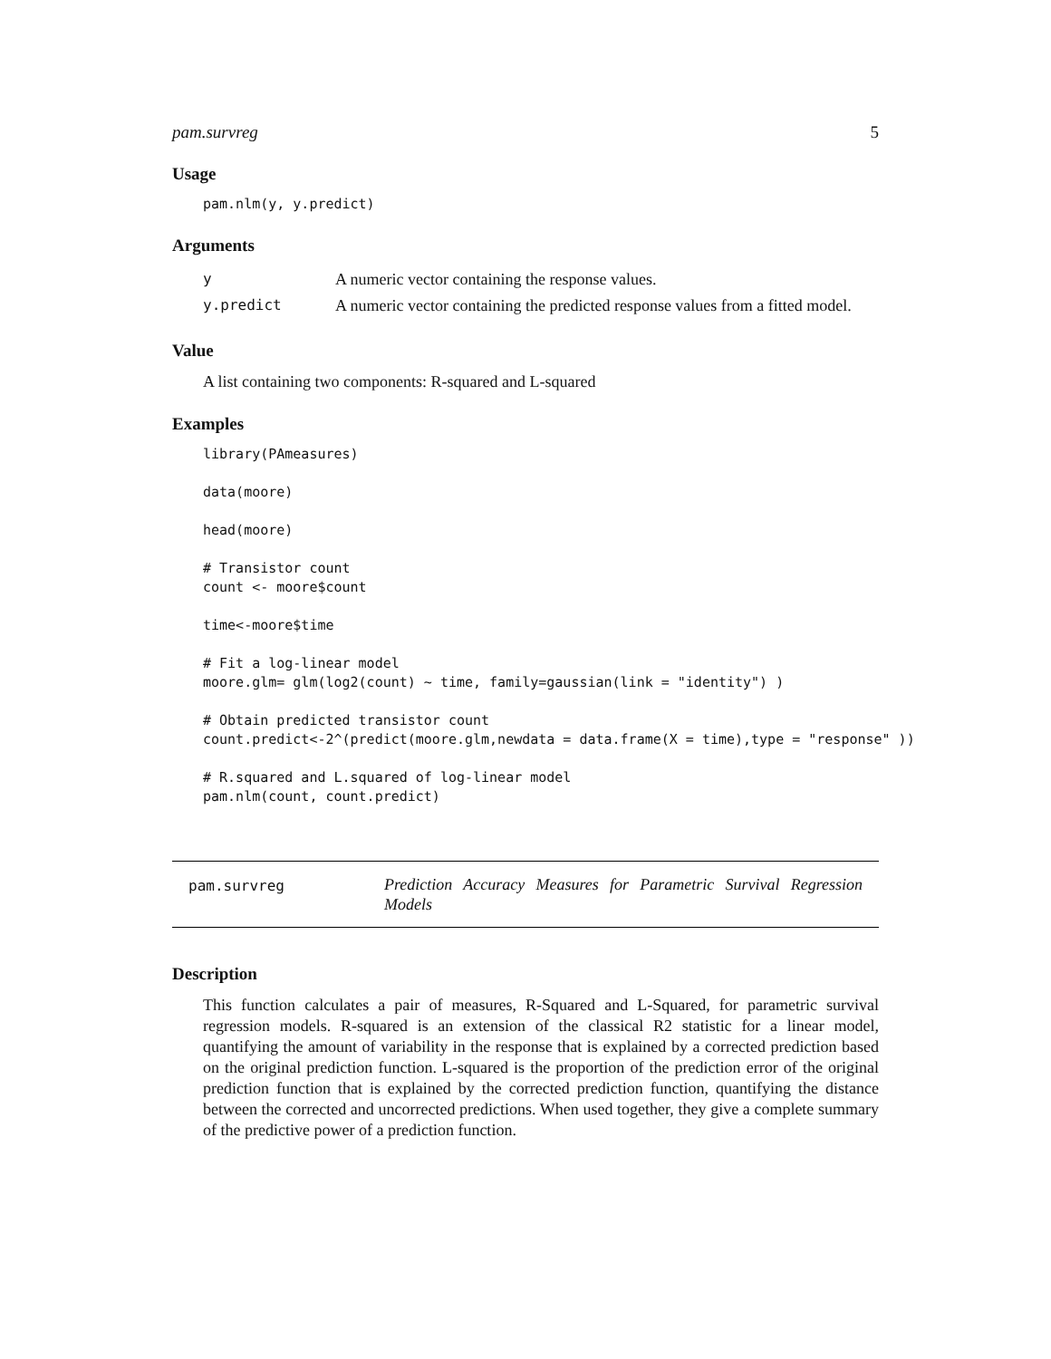pam.survreg 5
Usage
pam.nlm(y, y.predict)
Arguments
| y | A numeric vector containing the response values. |
| y.predict | A numeric vector containing the predicted response values from a fitted model. |
Value
A list containing two components: R-squared and L-squared
Examples
library(PAmeasures)

data(moore)

head(moore)

# Transistor count
count <- moore$count

time<-moore$time

# Fit a log-linear model
moore.glm= glm(log2(count) ~ time, family=gaussian(link = "identity") )

# Obtain predicted transistor count
count.predict<-2^(predict(moore.glm,newdata = data.frame(X = time),type = "response" ))

# R.squared and L.squared of log-linear model
pam.nlm(count, count.predict)
pam.survreg
Prediction Accuracy Measures for Parametric Survival Regression Models
Description
This function calculates a pair of measures, R-Squared and L-Squared, for parametric survival regression models. R-squared is an extension of the classical R2 statistic for a linear model, quantifying the amount of variability in the response that is explained by a corrected prediction based on the original prediction function. L-squared is the proportion of the prediction error of the original prediction function that is explained by the corrected prediction function, quantifying the distance between the corrected and uncorrected predictions. When used together, they give a complete summary of the predictive power of a prediction function.